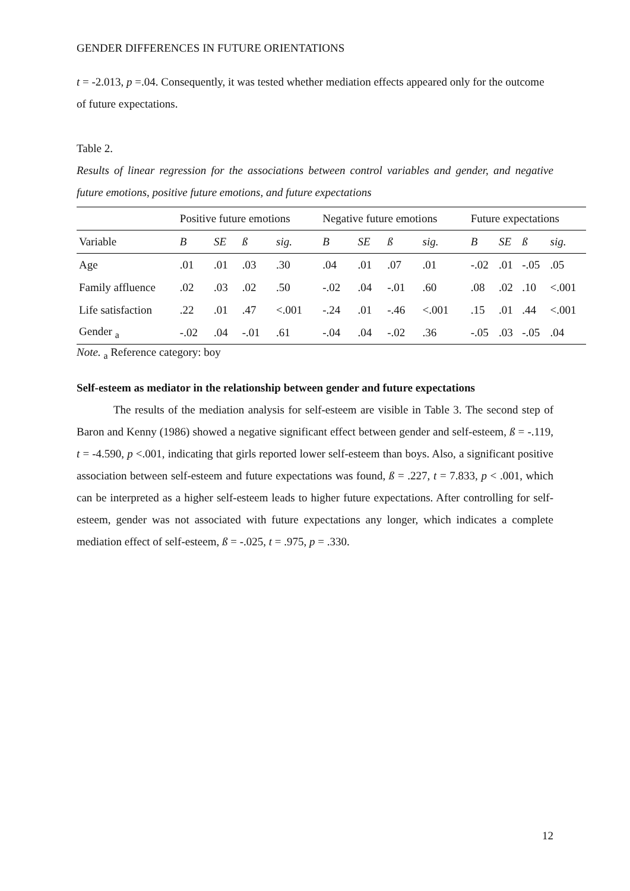GENDER DIFFERENCES IN FUTURE ORIENTATIONS
t = -2.013, p =.04. Consequently, it was tested whether mediation effects appeared only for the outcome of future expectations.
Table 2.
Results of linear regression for the associations between control variables and gender, and negative future emotions, positive future emotions, and future expectations
| | Positive future emotions | | | | Negative future emotions | | | | Future expectations | | | |
| --- | --- | --- | --- | --- | --- | --- | --- | --- | --- | --- | --- | --- |
| Variable | B | SE | ß | sig. | B | SE | ß | sig. | B | SE | ß | sig. |
| Age | .01 | .01 | .03 | .30 | .04 | .01 | .07 | .01 | -.02 | .01 | -.05 | .05 |
| Family affluence | .02 | .03 | .02 | .50 | -.02 | .04 | -.01 | .60 | .08 | .02 | .10 | <.001 |
| Life satisfaction | .22 | .01 | .47 | <.001 | -.24 | .01 | -.46 | <.001 | .15 | .01 | .44 | <.001 |
| Gender <sub>a</sub> | -.02 | .04 | -.01 | .61 | -.04 | .04 | -.02 | .36 | -.05 | .03 | -.05 | .04 |
Note. <sub>a</sub> Reference category: boy
Self-esteem as mediator in the relationship between gender and future expectations
The results of the mediation analysis for self-esteem are visible in Table 3. The second step of Baron and Kenny (1986) showed a negative significant effect between gender and self-esteem, ß = -.119, t = -4.590, p <.001, indicating that girls reported lower self-esteem than boys. Also, a significant positive association between self-esteem and future expectations was found, ß = .227, t = 7.833, p < .001, which can be interpreted as a higher self-esteem leads to higher future expectations. After controlling for self-esteem, gender was not associated with future expectations any longer, which indicates a complete mediation effect of self-esteem, ß = -.025, t = .975, p = .330.
12